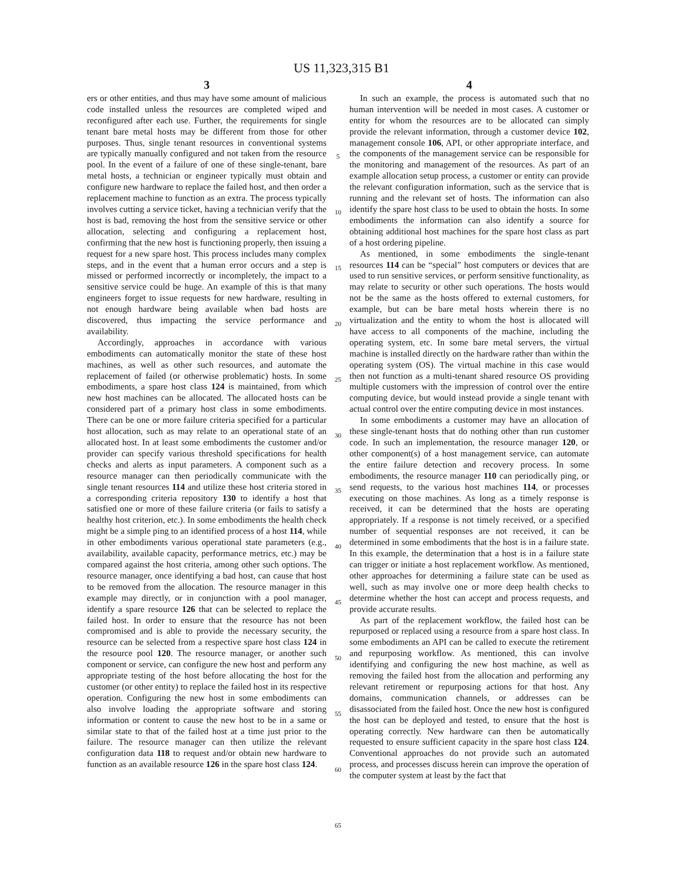US 11,323,315 B1
3
ers or other entities, and thus may have some amount of malicious code installed unless the resources are completed wiped and reconfigured after each use. Further, the requirements for single tenant bare metal hosts may be different from those for other purposes. Thus, single tenant resources in conventional systems are typically manually configured and not taken from the resource pool. In the event of a failure of one of these single-tenant, bare metal hosts, a technician or engineer typically must obtain and configure new hardware to replace the failed host, and then order a replacement machine to function as an extra. The process typically involves cutting a service ticket, having a technician verify that the host is bad, removing the host from the sensitive service or other allocation, selecting and configuring a replacement host, confirming that the new host is functioning properly, then issuing a request for a new spare host. This process includes many complex steps, and in the event that a human error occurs and a step is missed or performed incorrectly or incompletely, the impact to a sensitive service could be huge. An example of this is that many engineers forget to issue requests for new hardware, resulting in not enough hardware being available when bad hosts are discovered, thus impacting the service performance and availability.
Accordingly, approaches in accordance with various embodiments can automatically monitor the state of these host machines, as well as other such resources, and automate the replacement of failed (or otherwise problematic) hosts. In some embodiments, a spare host class 124 is maintained, from which new host machines can be allocated. The allocated hosts can be considered part of a primary host class in some embodiments. There can be one or more failure criteria specified for a particular host allocation, such as may relate to an operational state of an allocated host. In at least some embodiments the customer and/or provider can specify various threshold specifications for health checks and alerts as input parameters. A component such as a resource manager can then periodically communicate with the single tenant resources 114 and utilize these host criteria stored in a corresponding criteria repository 130 to identify a host that satisfied one or more of these failure criteria (or fails to satisfy a healthy host criterion, etc.). In some embodiments the health check might be a simple ping to an identified process of a host 114, while in other embodiments various operational state parameters (e.g., availability, available capacity, performance metrics, etc.) may be compared against the host criteria, among other such options. The resource manager, once identifying a bad host, can cause that host to be removed from the allocation. The resource manager in this example may directly, or in conjunction with a pool manager, identify a spare resource 126 that can be selected to replace the failed host. In order to ensure that the resource has not been compromised and is able to provide the necessary security, the resource can be selected from a respective spare host class 124 in the resource pool 120. The resource manager, or another such component or service, can configure the new host and perform any appropriate testing of the host before allocating the host for the customer (or other entity) to replace the failed host in its respective operation. Configuring the new host in some embodiments can also involve loading the appropriate software and storing information or content to cause the new host to be in a same or similar state to that of the failed host at a time just prior to the failure. The resource manager can then utilize the relevant configuration data 118 to request and/or obtain new hardware to function as an available resource 126 in the spare host class 124.
5
10
15
20
25
30
35
40
45
50
55
60
65
4
In such an example, the process is automated such that no human intervention will be needed in most cases. A customer or entity for whom the resources are to be allocated can simply provide the relevant information, through a customer device 102, management console 106, API, or other appropriate interface, and the components of the management service can be responsible for the monitoring and management of the resources. As part of an example allocation setup process, a customer or entity can provide the relevant configuration information, such as the service that is running and the relevant set of hosts. The information can also identify the spare host class to be used to obtain the hosts. In some embodiments the information can also identify a source for obtaining additional host machines for the spare host class as part of a host ordering pipeline.
As mentioned, in some embodiments the single-tenant resources 114 can be “special” host computers or devices that are used to run sensitive services, or perform sensitive functionality, as may relate to security or other such operations. The hosts would not be the same as the hosts offered to external customers, for example, but can be bare metal hosts wherein there is no virtualization and the entity to whom the host is allocated will have access to all components of the machine, including the operating system, etc. In some bare metal servers, the virtual machine is installed directly on the hardware rather than within the operating system (OS). The virtual machine in this case would then not function as a multi-tenant shared resource OS providing multiple customers with the impression of control over the entire computing device, but would instead provide a single tenant with actual control over the entire computing device in most instances.
In some embodiments a customer may have an allocation of these single-tenant hosts that do nothing other than run customer code. In such an implementation, the resource manager 120, or other component(s) of a host management service, can automate the entire failure detection and recovery process. In some embodiments, the resource manager 110 can periodically ping, or send requests, to the various host machines 114, or processes executing on those machines. As long as a timely response is received, it can be determined that the hosts are operating appropriately. If a response is not timely received, or a specified number of sequential responses are not received, it can be determined in some embodiments that the host is in a failure state. In this example, the determination that a host is in a failure state can trigger or initiate a host replacement workflow. As mentioned, other approaches for determining a failure state can be used as well, such as may involve one or more deep health checks to determine whether the host can accept and process requests, and provide accurate results.
As part of the replacement workflow, the failed host can be repurposed or replaced using a resource from a spare host class. In some embodiments an API can be called to execute the retirement and repurposing workflow. As mentioned, this can involve identifying and configuring the new host machine, as well as removing the failed host from the allocation and performing any relevant retirement or repurposing actions for that host. Any domains, communication channels, or addresses can be disassociated from the failed host. Once the new host is configured the host can be deployed and tested, to ensure that the host is operating correctly. New hardware can then be automatically requested to ensure sufficient capacity in the spare host class 124. Conventional approaches do not provide such an automated process, and processes discuss herein can improve the operation of the computer system at least by the fact that